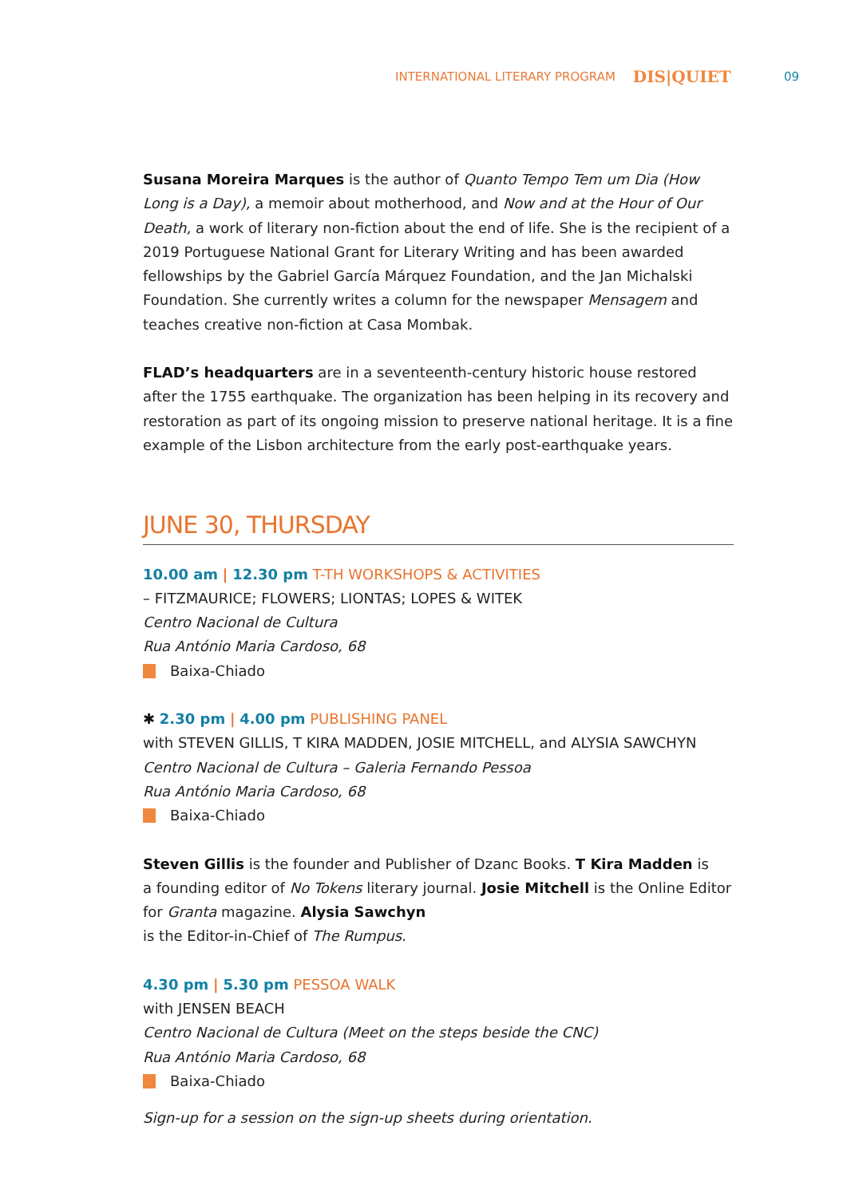INTERNATIONAL LITERARY PROGRAM DIS|QUIET 09
Susana Moreira Marques is the author of Quanto Tempo Tem um Dia (How Long is a Day), a memoir about motherhood, and Now and at the Hour of Our Death, a work of literary non-fiction about the end of life. She is the recipient of a 2019 Portuguese National Grant for Literary Writing and has been awarded fellowships by the Gabriel García Márquez Foundation, and the Jan Michalski Foundation. She currently writes a column for the newspaper Mensagem and teaches creative non-fiction at Casa Mombak.
FLAD’s headquarters are in a seventeenth-century historic house restored
after the 1755 earthquake. The organization has been helping in its recovery and restoration as part of its ongoing mission to preserve national heritage. It is a fine example of the Lisbon architecture from the early post-earthquake years.
JUNE 30, THURSDAY
10.00 am | 12.30 pm T-TH WORKSHOPS & ACTIVITIES
– FITZMAURICE; FLOWERS; LIONTAS; LOPES & WITEK
Centro Nacional de Cultura
Rua António Maria Cardoso, 68
Baixa-Chiado
✱ 2.30 pm | 4.00 pm PUBLISHING PANEL
with STEVEN GILLIS, T KIRA MADDEN, JOSIE MITCHELL, and ALYSIA SAWCHYN
Centro Nacional de Cultura – Galeria Fernando Pessoa
Rua António Maria Cardoso, 68
Baixa-Chiado
Steven Gillis is the founder and Publisher of Dzanc Books. T Kira Madden is
a founding editor of No Tokens literary journal. Josie Mitchell is the Online Editor for Granta magazine. Alysia Sawchyn
is the Editor-in-Chief of The Rumpus.
4.30 pm | 5.30 pm PESSOA WALK
with JENSEN BEACH
Centro Nacional de Cultura (Meet on the steps beside the CNC)
Rua António Maria Cardoso, 68
Baixa-Chiado
Sign-up for a session on the sign-up sheets during orientation.